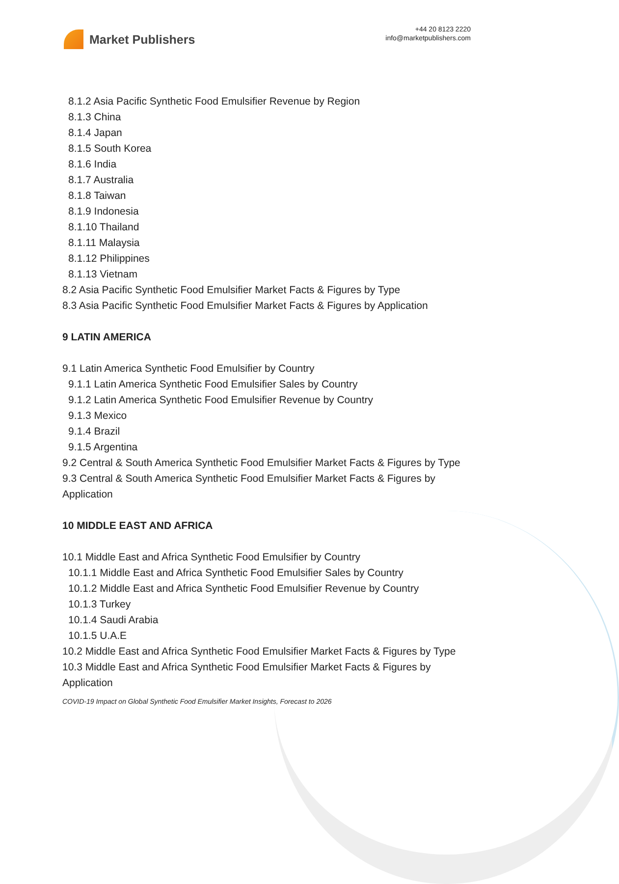Market Publishers
+44 20 8123 2220
info@marketpublishers.com
8.1.2 Asia Pacific Synthetic Food Emulsifier Revenue by Region
8.1.3 China
8.1.4 Japan
8.1.5 South Korea
8.1.6 India
8.1.7 Australia
8.1.8 Taiwan
8.1.9 Indonesia
8.1.10 Thailand
8.1.11 Malaysia
8.1.12 Philippines
8.1.13 Vietnam
8.2 Asia Pacific Synthetic Food Emulsifier Market Facts & Figures by Type
8.3 Asia Pacific Synthetic Food Emulsifier Market Facts & Figures by Application
9 LATIN AMERICA
9.1 Latin America Synthetic Food Emulsifier by Country
9.1.1 Latin America Synthetic Food Emulsifier Sales by Country
9.1.2 Latin America Synthetic Food Emulsifier Revenue by Country
9.1.3 Mexico
9.1.4 Brazil
9.1.5 Argentina
9.2 Central & South America Synthetic Food Emulsifier Market Facts & Figures by Type
9.3 Central & South America Synthetic Food Emulsifier Market Facts & Figures by Application
10 MIDDLE EAST AND AFRICA
10.1 Middle East and Africa Synthetic Food Emulsifier by Country
10.1.1 Middle East and Africa Synthetic Food Emulsifier Sales by Country
10.1.2 Middle East and Africa Synthetic Food Emulsifier Revenue by Country
10.1.3 Turkey
10.1.4 Saudi Arabia
10.1.5 U.A.E
10.2 Middle East and Africa Synthetic Food Emulsifier Market Facts & Figures by Type
10.3 Middle East and Africa Synthetic Food Emulsifier Market Facts & Figures by Application
COVID-19 Impact on Global Synthetic Food Emulsifier Market Insights, Forecast to 2026